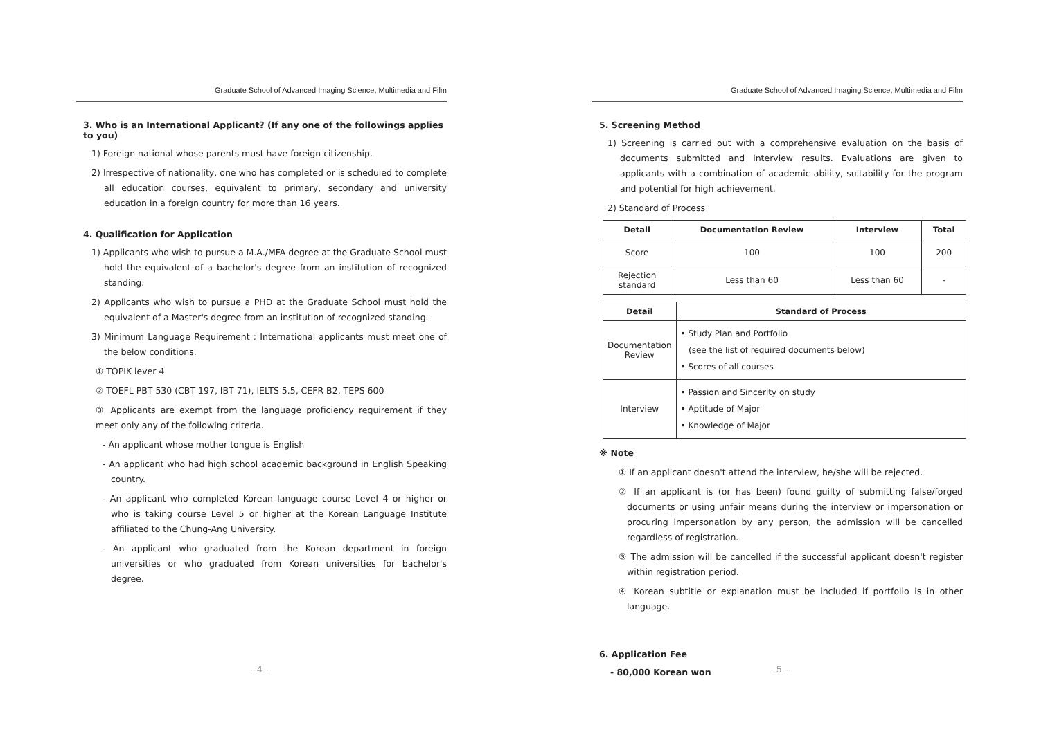Graduate School of Advanced Imaging Science, Multimedia and Film
3. Who is an International Applicant? (If any one of the followings applies to you)
1) Foreign national whose parents must have foreign citizenship.
2) Irrespective of nationality, one who has completed or is scheduled to complete all education courses, equivalent to primary, secondary and university education in a foreign country for more than 16 years.
4. Qualification for Application
1) Applicants who wish to pursue a M.A./MFA degree at the Graduate School must hold the equivalent of a bachelor's degree from an institution of recognized standing.
2) Applicants who wish to pursue a PHD at the Graduate School must hold the equivalent of a Master's degree from an institution of recognized standing.
3) Minimum Language Requirement : International applicants must meet one of the below conditions.
① TOPIK lever 4
② TOEFL PBT 530 (CBT 197, IBT 71), IELTS 5.5, CEFR B2, TEPS 600
③ Applicants are exempt from the language proficiency requirement if they meet only any of the following criteria.
- An applicant whose mother tongue is English
- An applicant who had high school academic background in English Speaking country.
- An applicant who completed Korean language course Level 4 or higher or who is taking course Level 5 or higher at the Korean Language Institute affiliated to the Chung-Ang University.
- An applicant who graduated from the Korean department in foreign universities or who graduated from Korean universities for bachelor's degree.
- 4 -
Graduate School of Advanced Imaging Science, Multimedia and Film
5. Screening Method
1) Screening is carried out with a comprehensive evaluation on the basis of documents submitted and interview results. Evaluations are given to applicants with a combination of academic ability, suitability for the program and potential for high achievement.
2) Standard of Process
| Detail | Documentation Review | Interview | Total |
| --- | --- | --- | --- |
| Score | 100 | 100 | 200 |
| Rejection standard | Less than 60 | Less than 60 | - |
| Detail | Standard of Process |
| --- | --- |
| Documentation Review | • Study Plan and Portfolio (see the list of required documents below) • Scores of all courses |
| Interview | • Passion and Sincerity on study • Aptitude of Major • Knowledge of Major |
※ Note
① If an applicant doesn't attend the interview, he/she will be rejected.
② If an applicant is (or has been) found guilty of submitting false/forged documents or using unfair means during the interview or impersonation or procuring impersonation by any person, the admission will be cancelled regardless of registration.
③ The admission will be cancelled if the successful applicant doesn't register within registration period.
④ Korean subtitle or explanation must be included if portfolio is in other language.
6. Application Fee
- 80,000 Korean won
- 5 -